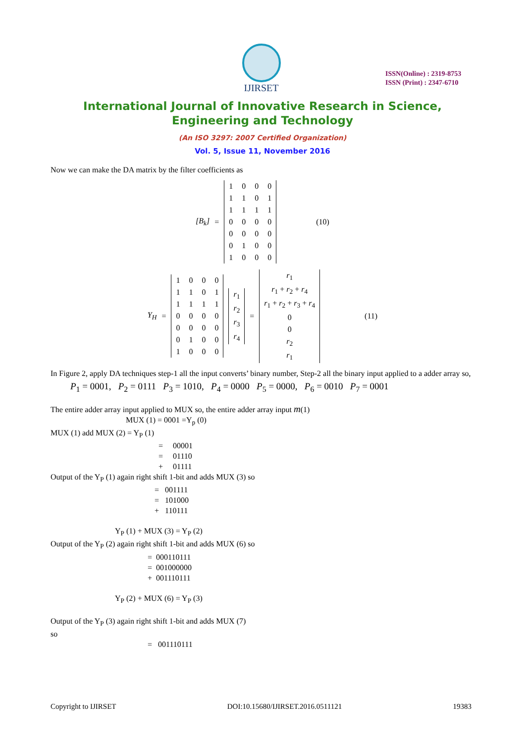IJIRSET
ISSN(Online) : 2319-8753
ISSN (Print) : 2347-6710
International Journal of Innovative Research in Science,
Engineering and Technology
(An ISO 3297: 2007 Certified Organization)
Vol. 5, Issue 11, November 2016
Now we can make the DA matrix by the filter coefficients as
[B<sub>k</sub>] =
| 1 | 0 | 0 | 0 |
| 1 | 1 | 0 | 1 |
| 1 | 1 | 1 | 1 |
| 0 | 0 | 0 | 0 |
| 0 | 0 | 0 | 0 |
| 0 | 1 | 0 | 0 |
| 1 | 0 | 0 | 0 |
(10)
Y<sub>H</sub> =
| 1 | 0 | 0 | 0 |
| 1 | 1 | 0 | 1 |
| 1 | 1 | 1 | 1 |
| 0 | 0 | 0 | 0 |
| 0 | 0 | 0 | 0 |
| 0 | 1 | 0 | 0 |
| 1 | 0 | 0 | 0 |
| r<sub>1</sub> |
| r<sub>2</sub> |
| r<sub>3</sub> |
| r<sub>4</sub> |
=
| r<sub>1</sub> |
| r<sub>1</sub> + r<sub>2</sub> + r<sub>4</sub> |
| r<sub>1</sub> + r<sub>2</sub> + r<sub>3</sub> + r<sub>4</sub> |
| 0 |
| 0 |
| r<sub>2</sub> |
| r<sub>1</sub> |
(11)
In Figure 2, apply DA techniques step-1 all the input converts’ binary number, Step-2 all the binary input applied to a adder array so,
P<sub>1</sub> = 0001, P<sub>2</sub> = 0111 P<sub>3</sub> = 1010, P<sub>4</sub> = 0000 P<sub>5</sub> = 0000, P<sub>6</sub> = 0010 P<sub>7</sub> = 0001
The entire adder array input applied to MUX so, the entire adder array input m(1)
MUX (1) = 0001 =Y<sub>p</sub> (0)
MUX (1) add MUX (2) = Y<sub>P</sub> (1)
= 00001
= 01110
+ 01111
Output of the Y<sub>P</sub> (1) again right shift 1-bit and adds MUX (3) so
= 001111
= 101000
+ 110111
Y<sub>P</sub> (1) + MUX (3) = Y<sub>P</sub> (2)
Output of the Y<sub>P</sub> (2) again right shift 1-bit and adds MUX (6) so
= 000110111
= 001000000
+ 001110111
Y<sub>P</sub> (2) + MUX (6) = Y<sub>P</sub> (3)
Output of the Y<sub>P</sub> (3) again right shift 1-bit and adds MUX (7)
so
= 001110111
Copyright to IJIRSET DOI:10.15680/IJIRSET.2016.0511121 19383